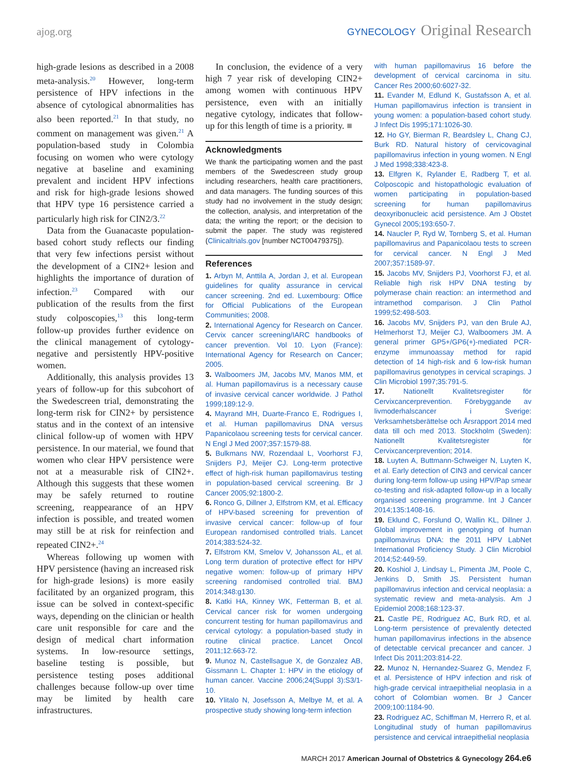ajog.org GYNECOLOGY Original Research
high-grade lesions as described in a 2008 meta-analysis.<sup>20</sup> However, long-term persistence of HPV infections in the absence of cytological abnormalities has also been reported.<sup>21</sup> In that study, no comment on management was given.<sup>21</sup> A population-based study in Colombia focusing on women who were cytology negative at baseline and examining prevalent and incident HPV infections and risk for high-grade lesions showed that HPV type 16 persistence carried a particularly high risk for CIN2/3.<sup>22</sup>
Data from the Guanacaste population-based cohort study reflects our finding that very few infections persist without the development of a CIN2+ lesion and highlights the importance of duration of infection.<sup>23</sup> Compared with our publication of the results from the first study colposcopies,<sup>13</sup> this long-term follow-up provides further evidence on the clinical management of cytology-negative and persistently HPV-positive women.
Additionally, this analysis provides 13 years of follow-up for this subcohort of the Swedescreen trial, demonstrating the long-term risk for CIN2+ by persistence status and in the context of an intensive clinical follow-up of women with HPV persistence. In our material, we found that women who clear HPV persistence were not at a measurable risk of CIN2+. Although this suggests that these women may be safely returned to routine screening, reappearance of an HPV infection is possible, and treated women may still be at risk for reinfection and repeated CIN2+.<sup>24</sup>
Whereas following up women with HPV persistence (having an increased risk for high-grade lesions) is more easily facilitated by an organized program, this issue can be solved in context-specific ways, depending on the clinician or health care unit responsible for care and the design of medical chart information systems. In low-resource settings, baseline testing is possible, but persistence testing poses additional challenges because follow-up over time may be limited by health care infrastructures.
In conclusion, the evidence of a very high 7 year risk of developing CIN2+ among women with continuous HPV persistence, even with an initially negative cytology, indicates that follow-up for this length of time is a priority. ■
Acknowledgments
We thank the participating women and the past members of the Swedescreen study group including researchers, health care practitioners, and data managers. The funding sources of this study had no involvement in the study design; the collection, analysis, and interpretation of the data; the writing the report; or the decision to submit the paper. The study was registered (Clinicaltrials.gov [number NCT00479375]).
References
1. Arbyn M, Anttila A, Jordan J, et al. European guidelines for quality assurance in cervical cancer screening. 2nd ed. Luxembourg: Office for Official Publications of the European Communities; 2008.
2. International Agency for Research on Cancer. Cervix cancer screening/IARC handbooks of cancer prevention. Vol 10. Lyon (France): International Agency for Research on Cancer; 2005.
3. Walboomers JM, Jacobs MV, Manos MM, et al. Human papillomavirus is a necessary cause of invasive cervical cancer worldwide. J Pathol 1999;189:12-9.
4. Mayrand MH, Duarte-Franco E, Rodrigues I, et al. Human papillomavirus DNA versus Papanicolaou screening tests for cervical cancer. N Engl J Med 2007;357:1579-88.
5. Bulkmans NW, Rozendaal L, Voorhorst FJ, Snijders PJ, Meijer CJ. Long-term protective effect of high-risk human papillomavirus testing in population-based cervical screening. Br J Cancer 2005;92:1800-2.
6. Ronco G, Dillner J, Elfstrom KM, et al. Efficacy of HPV-based screening for prevention of invasive cervical cancer: follow-up of four European randomised controlled trials. Lancet 2014;383:524-32.
7. Elfstrom KM, Smelov V, Johansson AL, et al. Long term duration of protective effect for HPV negative women: follow-up of primary HPV screening randomised controlled trial. BMJ 2014;348:g130.
8. Katki HA, Kinney WK, Fetterman B, et al. Cervical cancer risk for women undergoing concurrent testing for human papillomavirus and cervical cytology: a population-based study in routine clinical practice. Lancet Oncol 2011;12:663-72.
9. Munoz N, Castellsague X, de Gonzalez AB, Gissmann L. Chapter 1: HPV in the etiology of human cancer. Vaccine 2006;24(Suppl 3):S3/1-10.
10. Ylitalo N, Josefsson A, Melbye M, et al. A prospective study showing long-term infection
with human papillomavirus 16 before the development of cervical carcinoma in situ. Cancer Res 2000;60:6027-32.
11. Evander M, Edlund K, Gustafsson A, et al. Human papillomavirus infection is transient in young women: a population-based cohort study. J Infect Dis 1995;171:1026-30.
12. Ho GY, Bierman R, Beardsley L, Chang CJ, Burk RD. Natural history of cervicovaginal papillomavirus infection in young women. N Engl J Med 1998;338:423-8.
13. Elfgren K, Rylander E, Radberg T, et al. Colposcopic and histopathologic evaluation of women participating in population-based screening for human papillomavirus deoxyribonucleic acid persistence. Am J Obstet Gynecol 2005;193:650-7.
14. Naucler P, Ryd W, Tornberg S, et al. Human papillomavirus and Papanicolaou tests to screen for cervical cancer. N Engl J Med 2007;357:1589-97.
15. Jacobs MV, Snijders PJ, Voorhorst FJ, et al. Reliable high risk HPV DNA testing by polymerase chain reaction: an intermethod and intramethod comparison. J Clin Pathol 1999;52:498-503.
16. Jacobs MV, Snijders PJ, van den Brule AJ, Helmerhorst TJ, Meijer CJ, Walboomers JM. A general primer GP5+/GP6(+)-mediated PCR-enzyme immunoassay method for rapid detection of 14 high-risk and 6 low-risk human papillomavirus genotypes in cervical scrapings. J Clin Microbiol 1997;35:791-5.
17. Nationellt Kvalitetsregister för Cervixcancerprevention. Förebyggande av livmoderhalscancer i Sverige: Verksamhetsberättelse och Årsrapport 2014 med data till och med 2013. Stockholm (Sweden): Nationellt Kvalitetsregister för Cervixcancerprevention; 2014.
18. Luyten A, Buttmann-Schweiger N, Luyten K, et al. Early detection of CIN3 and cervical cancer during long-term follow-up using HPV/Pap smear co-testing and risk-adapted follow-up in a locally organised screening programme. Int J Cancer 2014;135:1408-16.
19. Eklund C, Forslund O, Wallin KL, Dillner J. Global improvement in genotyping of human papillomavirus DNA: the 2011 HPV LabNet International Proficiency Study. J Clin Microbiol 2014;52:449-59.
20. Koshiol J, Lindsay L, Pimenta JM, Poole C, Jenkins D, Smith JS. Persistent human papillomavirus infection and cervical neoplasia: a systematic review and meta-analysis. Am J Epidemiol 2008;168:123-37.
21. Castle PE, Rodriguez AC, Burk RD, et al. Long-term persistence of prevalently detected human papillomavirus infections in the absence of detectable cervical precancer and cancer. J Infect Dis 2011;203:814-22.
22. Munoz N, Hernandez-Suarez G, Mendez F, et al. Persistence of HPV infection and risk of high-grade cervical intraepithelial neoplasia in a cohort of Colombian women. Br J Cancer 2009;100:1184-90.
23. Rodriguez AC, Schiffman M, Herrero R, et al. Longitudinal study of human papillomavirus persistence and cervical intraepithelial neoplasia
MARCH 2017 American Journal of Obstetrics & Gynecology 264.e6